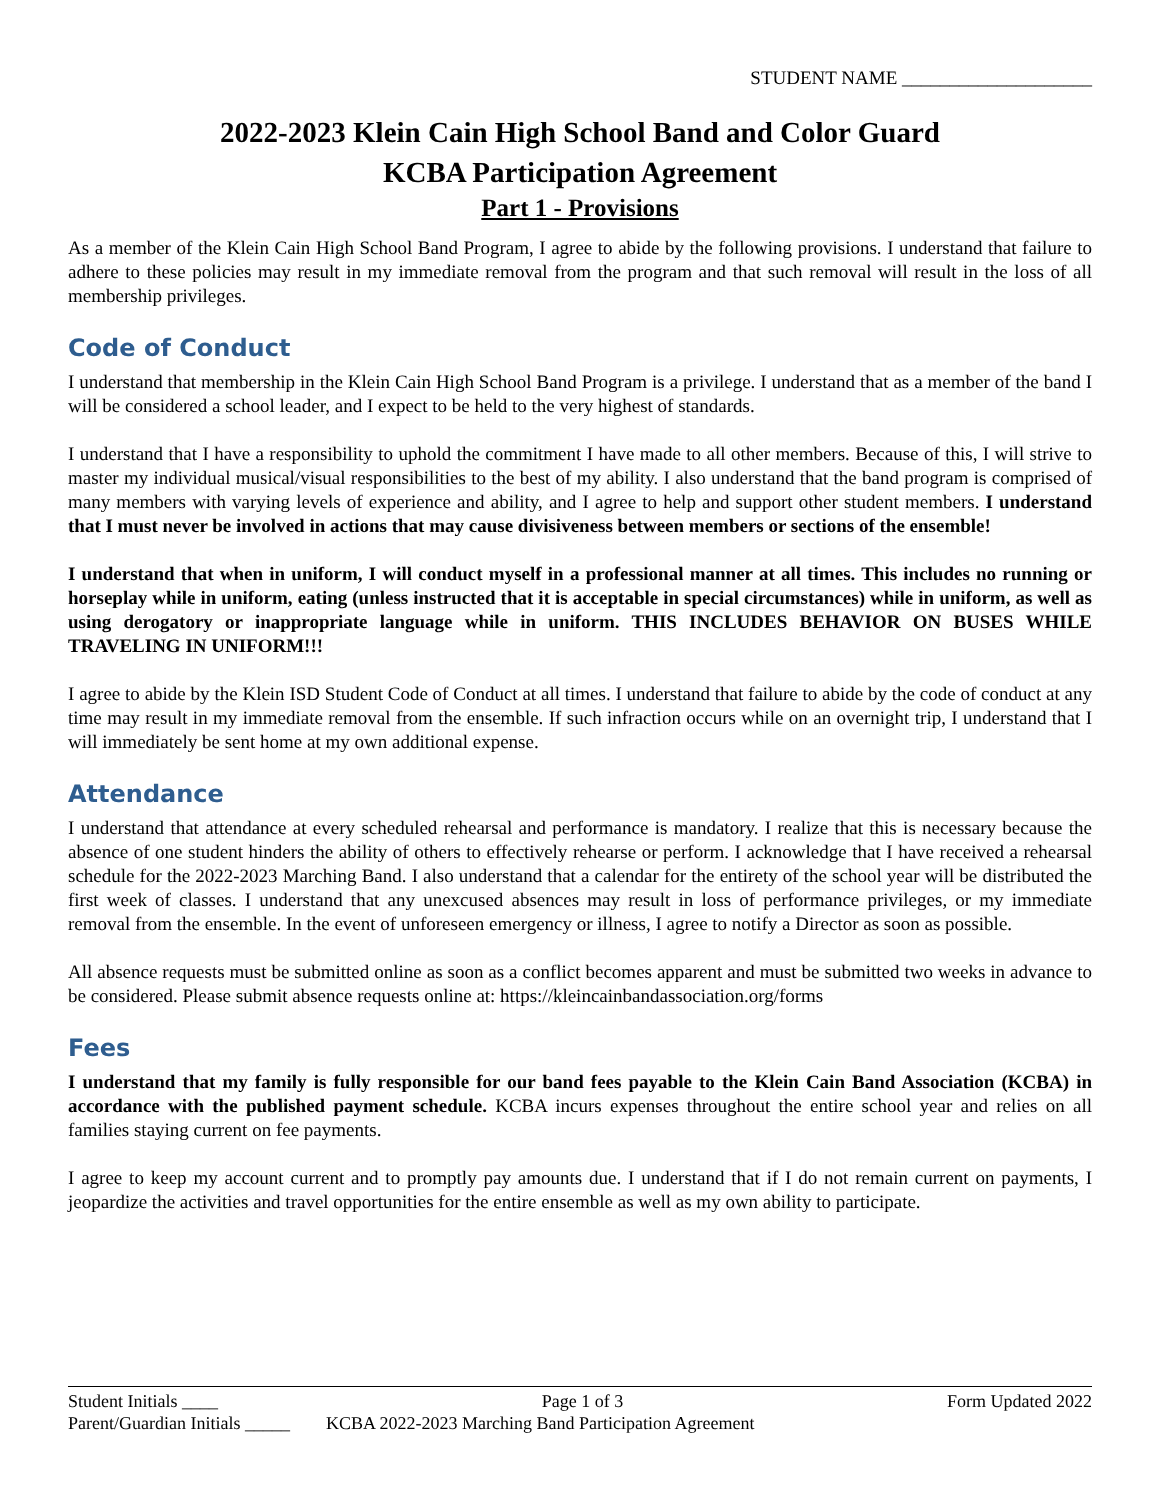STUDENT NAME ____________________
2022-2023 Klein Cain High School Band and Color Guard
KCBA Participation Agreement
Part 1 - Provisions
As a member of the Klein Cain High School Band Program, I agree to abide by the following provisions. I understand that failure to adhere to these policies may result in my immediate removal from the program and that such removal will result in the loss of all membership privileges.
Code of Conduct
I understand that membership in the Klein Cain High School Band Program is a privilege. I understand that as a member of the band I will be considered a school leader, and I expect to be held to the very highest of standards.
I understand that I have a responsibility to uphold the commitment I have made to all other members. Because of this, I will strive to master my individual musical/visual responsibilities to the best of my ability. I also understand that the band program is comprised of many members with varying levels of experience and ability, and I agree to help and support other student members. I understand that I must never be involved in actions that may cause divisiveness between members or sections of the ensemble!
I understand that when in uniform, I will conduct myself in a professional manner at all times. This includes no running or horseplay while in uniform, eating (unless instructed that it is acceptable in special circumstances) while in uniform, as well as using derogatory or inappropriate language while in uniform. THIS INCLUDES BEHAVIOR ON BUSES WHILE TRAVELING IN UNIFORM!!!
I agree to abide by the Klein ISD Student Code of Conduct at all times. I understand that failure to abide by the code of conduct at any time may result in my immediate removal from the ensemble. If such infraction occurs while on an overnight trip, I understand that I will immediately be sent home at my own additional expense.
Attendance
I understand that attendance at every scheduled rehearsal and performance is mandatory. I realize that this is necessary because the absence of one student hinders the ability of others to effectively rehearse or perform. I acknowledge that I have received a rehearsal schedule for the 2022-2023 Marching Band. I also understand that a calendar for the entirety of the school year will be distributed the first week of classes. I understand that any unexcused absences may result in loss of performance privileges, or my immediate removal from the ensemble. In the event of unforeseen emergency or illness, I agree to notify a Director as soon as possible.
All absence requests must be submitted online as soon as a conflict becomes apparent and must be submitted two weeks in advance to be considered. Please submit absence requests online at: https://kleincainbandassociation.org/forms
Fees
I understand that my family is fully responsible for our band fees payable to the Klein Cain Band Association (KCBA) in accordance with the published payment schedule. KCBA incurs expenses throughout the entire school year and relies on all families staying current on fee payments.
I agree to keep my account current and to promptly pay amounts due. I understand that if I do not remain current on payments, I jeopardize the activities and travel opportunities for the entire ensemble as well as my own ability to participate.
Student Initials ____ Page 1 of 3 Form Updated 2022
Parent/Guardian Initials _____ KCBA 2022-2023 Marching Band Participation Agreement